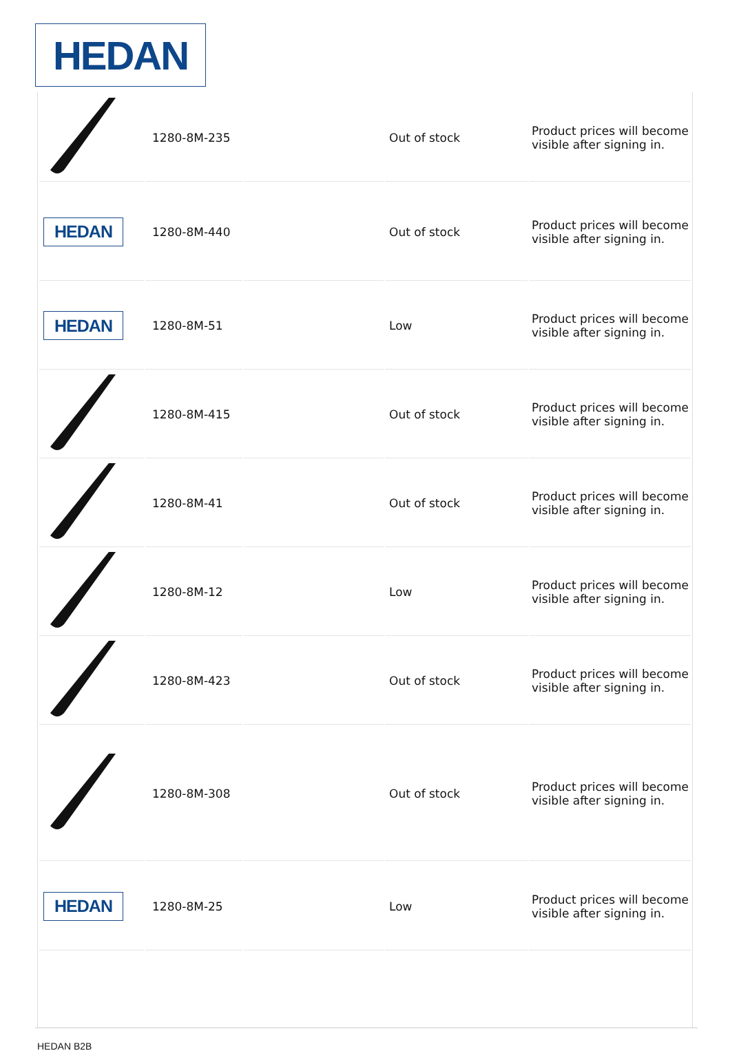HEDAN
| | 1280-8M-235 | | Out of stock | Product prices will become visible after signing in. |
| HEDAN | 1280-8M-440 | | Out of stock | Product prices will become visible after signing in. |
| HEDAN | 1280-8M-51 | | Low | Product prices will become visible after signing in. |
| | 1280-8M-415 | | Out of stock | Product prices will become visible after signing in. |
| | 1280-8M-41 | | Out of stock | Product prices will become visible after signing in. |
| | 1280-8M-12 | | Low | Product prices will become visible after signing in. |
| | 1280-8M-423 | | Out of stock | Product prices will become visible after signing in. |
| | 1280-8M-308 | | Out of stock | Product prices will become visible after signing in. |
| HEDAN | 1280-8M-25 | | Low | Product prices will become visible after signing in. |
HEDAN B2B